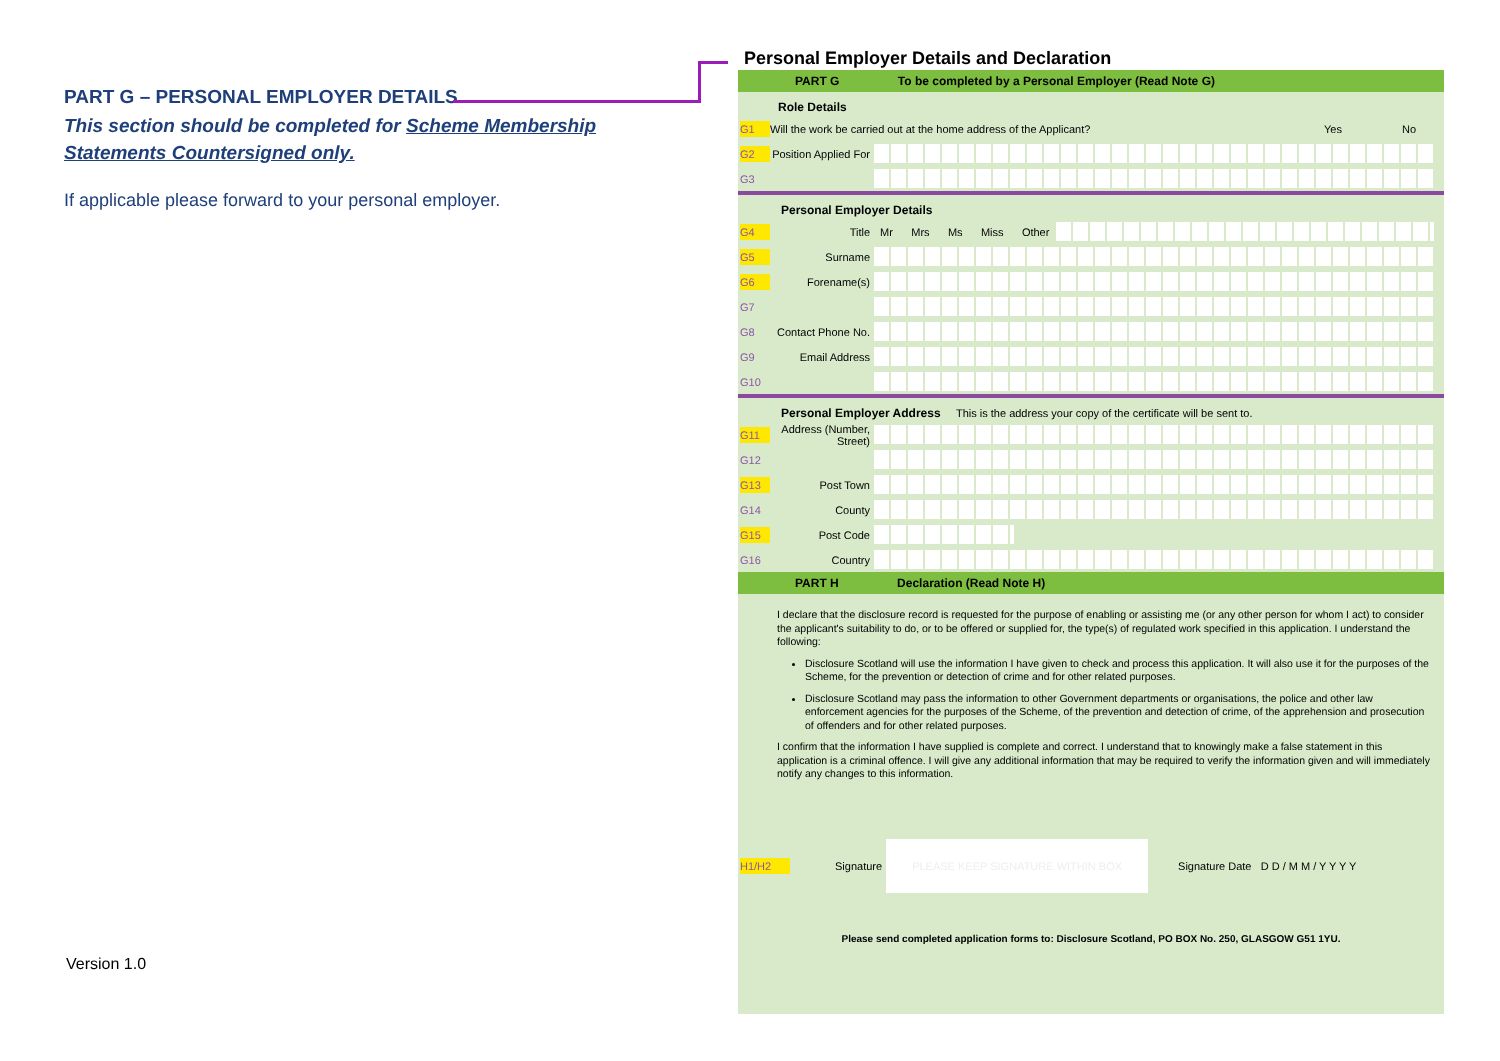PART G – PERSONAL EMPLOYER DETAILS
This section should be completed for Scheme Membership Statements Countersigned only.
If applicable please forward to your personal employer.
Version 1.0
Personal Employer Details and Declaration
PART G To be completed by a Personal Employer (Read Note G)
Role Details
G1 Will the work be carried out at the home address of the Applicant? Yes No
G2 Position Applied For
G3
Personal Employer Details
G4 Title Mr Mrs Ms Miss Other
G5 Surname
G6 Forename(s)
G7
G8 Contact Phone No.
G9 Email Address
G10
Personal Employer Address This is the address your copy of the certificate will be sent to.
G11 Address (Number, Street)
G12
G13 Post Town
G14 County
G15 Post Code
G16 Country
PART H Declaration (Read Note H)
I declare that the disclosure record is requested for the purpose of enabling or assisting me (or any other person for whom I act) to consider the applicant's suitability to do, or to be offered or supplied for, the type(s) of regulated work specified in this application. I understand the following:
Disclosure Scotland will use the information I have given to check and process this application. It will also use it for the purposes of the Scheme, for the prevention or detection of crime and for other related purposes.
Disclosure Scotland may pass the information to other Government departments or organisations, the police and other law enforcement agencies for the purposes of the Scheme, of the prevention and detection of crime, of the apprehension and prosecution of offenders and for other related purposes.
I confirm that the information I have supplied is complete and correct. I understand that to knowingly make a false statement in this application is a criminal offence. I will give any additional information that may be required to verify the information given and will immediately notify any changes to this information.
H1/H2 Signature
PLEASE KEEP SIGNATURE WITHIN BOX
Signature Date D D / M M / Y Y Y Y
Please send completed application forms to: Disclosure Scotland, PO BOX No. 250, GLASGOW G51 1YU.